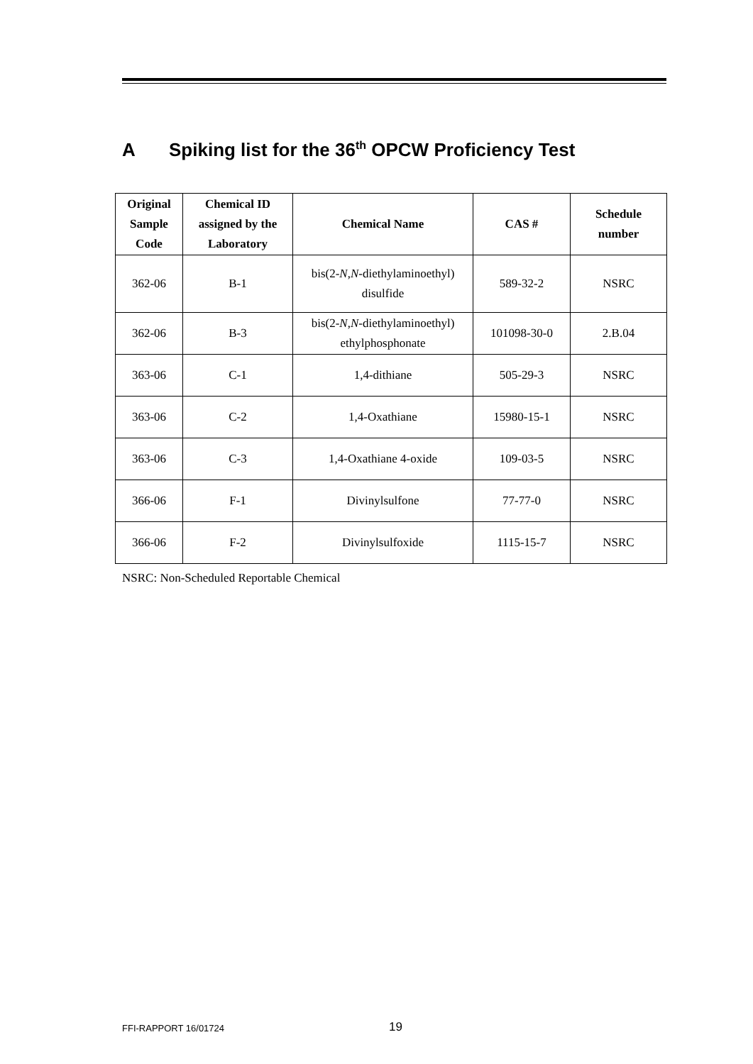A Spiking list for the 36<sup>th</sup> OPCW Proficiency Test
| Original Sample Code | Chemical ID assigned by the Laboratory | Chemical Name | CAS # | Schedule number |
| --- | --- | --- | --- | --- |
| 362-06 | B-1 | bis(2- N , N -diethylaminoethyl) disulfide | 589-32-2 | NSRC |
| 362-06 | B-3 | bis(2- N , N -diethylaminoethyl) ethylphosphonate | 101098-30-0 | 2.B.04 |
| 363-06 | C-1 | 1,4-dithiane | 505-29-3 | NSRC |
| 363-06 | C-2 | 1,4-Oxathiane | 15980-15-1 | NSRC |
| 363-06 | C-3 | 1,4-Oxathiane 4-oxide | 109-03-5 | NSRC |
| 366-06 | F-1 | Divinylsulfone | 77-77-0 | NSRC |
| 366-06 | F-2 | Divinylsulfoxide | 1115-15-7 | NSRC |
NSRC: Non-Scheduled Reportable Chemical
FFI-RAPPORT 16/01724 19